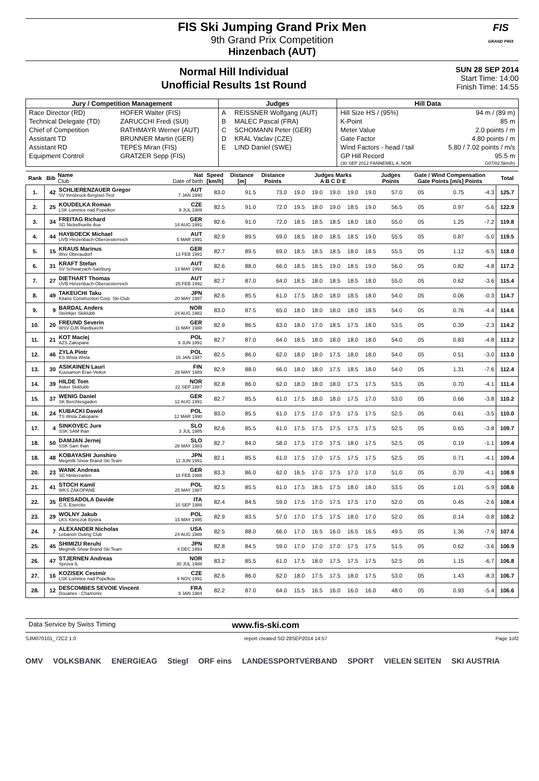FIS Ski Jumping Grand Prix Men
9th Grand Prix Competition
Hinzenbach (AUT)
FIS
GRAND PRIX
Normal Hill Individual
Unofficial Results 1st Round
SUN 28 SEP 2014
Start Time: 14:00
Finish Time: 14:55
| Jury / Competition Management | | Judges | | Hill Data | |
| --- | --- | --- | --- | --- | --- |
| Race Director (RD) | HOFER Walter (FIS) | A | REISSNER Wolfgang (AUT) | Hill Size HS / (95%) | 94 m / (89 m) |
| Technical Delegate (TD) | ZARUCCHI Fredi (SUI) | B | MALEC Pascal (FRA) | K-Point | 85 m |
| Chief of Competition | RATHMAYR Werner (AUT) | C | SCHOMANN Peter (GER) | Meter Value | 2.0 points / m |
| Assistant TD | BRUNNER Martin (GER) | D | KRAL Vaclav (CZE) | Gate Factor | 4.80 points / m |
| Assistant RD | TEPES Miran (FIS) | E | LIND Daniel (SWE) | Wind Factors - head / tail | 5.80 / 7.02 points / m/s |
| Equipment Control | GRATZER Sepp (FIS) | | | GP Hill Record | 95.5 m |
| | | | | (30 SEP 2012 FANNEMEL A. NOR | G07/82.5km/h) |
| Rank | Bib | Name Club | Nat Date of birth | Speed [km/h] | Distance [m] | Distance Points | Judges Marks A B C D E | | | | | Judges Points | Gate / Wind Compensation Gate Points [m/s] Points | | | | Total |
| --- | --- | --- | --- | --- | --- | --- | --- | --- | --- | --- | --- | --- | --- | --- | --- | --- | --- |
| 1. | 42 | SCHLIERENZAUER Gregor SV Innsbruck-Bergisel-Tirol | AUT 7 JAN 1990 | 83.0 | 91.5 | 73.0 | 19.0 | 19.0 | 19.0 | 19.0 | 19.0 | 57.0 | 05 | | 0.75 | -4.3 | 125.7 |
| 2. | 25 | KOUDELKA Roman LSK Lomnice nad Popelkov | CZE 9 JUL 1989 | 82.5 | 91.0 | 72.0 | 19.5 | 18.0 | 19.0 | 18.5 | 19.0 | 56.5 | 05 | | 0.97 | -5.6 | 122.9 |
| 3. | 34 | FREITAG Richard SG Nickelhuette Aue | GER 14 AUG 1991 | 82.6 | 91.0 | 72.0 | 18.5 | 18.5 | 18.5 | 18.0 | 18.0 | 55.0 | 05 | | 1.25 | -7.2 | 119.8 |
| 4. | 44 | HAYBOECK Michael UVB Hinzenbach-Oberoesterreich | AUT 5 MAR 1991 | 82.9 | 89.5 | 69.0 | 18.5 | 18.0 | 18.5 | 18.5 | 19.0 | 55.5 | 05 | | 0.87 | -5.0 | 119.5 |
| 5. | 15 | KRAUS Marinus Wsv Oberaudorf | GER 13 FEB 1991 | 82.7 | 89.5 | 69.0 | 18.5 | 18.5 | 18.5 | 18.0 | 18.5 | 55.5 | 05 | | 1.12 | -6.5 | 118.0 |
| 6. | 31 | KRAFT Stefan SV Schwarzach-Salzburg | AUT 13 MAY 1993 | 82.6 | 88.0 | 66.0 | 18.5 | 18.5 | 19.0 | 18.5 | 19.0 | 56.0 | 05 | | 0.82 | -4.8 | 117.2 |
| 7. | 27 | DIETHART Thomas UVB Hinzenbach-Oberoesterreich | AUT 25 FEB 1992 | 82.7 | 87.0 | 64.0 | 18.5 | 18.0 | 18.5 | 18.5 | 18.0 | 55.0 | 05 | | 0.62 | -3.6 | 115.4 |
| 8. | 49 | TAKEUCHI Taku Kitano Construction Corp. Ski Club | JPN 20 MAY 1987 | 82.6 | 85.5 | 61.0 | 17.5 | 18.0 | 18.0 | 18.5 | 18.0 | 54.0 | 05 | | 0.06 | -0.3 | 114.7 |
| 9. | 9 | BARDAL Anders Steinkjer Skiklubb | NOR 24 AUG 1982 | 83.0 | 87.5 | 65.0 | 18.0 | 18.0 | 18.0 | 18.0 | 18.5 | 54.0 | 05 | | 0.76 | -4.4 | 114.6 |
| 10. | 20 | FREUND Severin WSV DJK Rastbuechl | GER 11 MAY 1988 | 82.9 | 86.5 | 63.0 | 18.0 | 17.0 | 18.5 | 17.5 | 18.0 | 53.5 | 05 | | 0.39 | -2.3 | 114.2 |
| 11. | 21 | KOT Maciej AZS Zakopane | POL 9 JUN 1991 | 82.7 | 87.0 | 64.0 | 18.5 | 18.0 | 18.0 | 18.0 | 18.0 | 54.0 | 05 | | 0.83 | -4.8 | 113.2 |
| 12. | 46 | ZYLA Piotr KS Wisla Wisla | POL 16 JAN 1987 | 82.5 | 86.0 | 62.0 | 18.0 | 18.0 | 17.5 | 18.0 | 18.0 | 54.0 | 05 | | 0.51 | -3.0 | 113.0 |
| 13. | 30 | ASIKAINEN Lauri Kuusamon Erae-Veikot | FIN 28 MAY 1989 | 82.9 | 88.0 | 66.0 | 18.0 | 18.0 | 17.5 | 18.5 | 18.0 | 54.0 | 05 | | 1.31 | -7.6 | 112.4 |
| 14. | 39 | HILDE Tom Asker Skiklubb | NOR 22 SEP 1987 | 82.8 | 86.0 | 62.0 | 18.0 | 18.0 | 18.0 | 17.5 | 17.5 | 53.5 | 05 | | 0.70 | -4.1 | 111.4 |
| 15. | 37 | WENIG Daniel SK Berchtesgaden | GER 12 AUG 1991 | 82.7 | 85.5 | 61.0 | 17.5 | 18.0 | 18.0 | 17.5 | 17.0 | 53.0 | 05 | | 0.66 | -3.8 | 110.2 |
| 16. | 24 | KUBACKI Dawid TS Wisla Zakopane | POL 12 MAR 1990 | 83.0 | 85.5 | 61.0 | 17.5 | 17.0 | 17.5 | 17.5 | 17.5 | 52.5 | 05 | | 0.61 | -3.5 | 110.0 |
| 17. | 4 | SINKOVEC Jure SSK SAM Ihan | SLO 3 JUL 1985 | 82.6 | 85.5 | 61.0 | 17.5 | 17.5 | 17.5 | 17.5 | 17.5 | 52.5 | 05 | | 0.65 | -3.8 | 109.7 |
| 18. | 50 | DAMJAN Jernej SSK Sam Ihan | SLO 28 MAY 1983 | 82.7 | 84.0 | 58.0 | 17.5 | 17.0 | 17.5 | 18.0 | 17.5 | 52.5 | 05 | | 0.19 | -1.1 | 109.4 |
| 18. | 48 | KOBAYASHI Junshiro Megmilk Snow Brand Ski Team | JPN 11 JUN 1991 | 82.1 | 85.5 | 61.0 | 17.5 | 17.0 | 17.5 | 17.5 | 17.5 | 52.5 | 05 | | 0.71 | -4.1 | 109.4 |
| 20. | 23 | WANK Andreas SC Hinterzarten | GER 18 FEB 1988 | 83.3 | 86.0 | 62.0 | 16.5 | 17.0 | 17.5 | 17.0 | 17.0 | 51.0 | 05 | | 0.70 | -4.1 | 108.9 |
| 21. | 41 | STOCH Kamil WKS ZAKOPANE | POL 25 MAY 1987 | 82.5 | 85.5 | 61.0 | 17.5 | 18.5 | 17.5 | 18.0 | 18.0 | 53.5 | 05 | | 1.01 | -5.9 | 108.6 |
| 22. | 35 | BRESADOLA Davide C.S. Esercito | ITA 10 SEP 1988 | 82.4 | 84.5 | 59.0 | 17.5 | 17.0 | 17.5 | 17.5 | 17.0 | 52.0 | 05 | | 0.45 | -2.6 | 108.4 |
| 23. | 29 | WOLNY Jakub LKS Klimczok Bystra | POL 15 MAY 1995 | 82.9 | 83.5 | 57.0 | 17.0 | 17.5 | 17.5 | 18.0 | 17.0 | 52.0 | 05 | | 0.14 | -0.8 | 108.2 |
| 24. | 7 | ALEXANDER Nicholas Lebanon Outing Club | USA 24 AUG 1988 | 82.5 | 88.0 | 66.0 | 17.0 | 16.5 | 16.0 | 16.5 | 16.5 | 49.5 | 05 | | 1.36 | -7.9 | 107.6 |
| 25. | 45 | SHIMIZU Reruhi Megmilk Snow Brand Ski Team | JPN 4 DEC 1993 | 82.8 | 84.5 | 59.0 | 17.0 | 17.0 | 17.0 | 17.5 | 17.5 | 51.5 | 05 | | 0.62 | -3.6 | 106.9 |
| 26. | 47 | STJERNEN Andreas Sprova IL | NOR 30 JUL 1988 | 83.2 | 85.5 | 61.0 | 17.5 | 18.0 | 17.5 | 17.5 | 17.5 | 52.5 | 05 | | 1.15 | -6.7 | 106.8 |
| 27. | 16 | KOZISEK Cestmir LSK Lomnice nad Popelkou | CZE 9 NOV 1991 | 82.6 | 86.0 | 62.0 | 18.0 | 17.5 | 17.5 | 18.0 | 17.5 | 53.0 | 05 | | 1.43 | -8.3 | 106.7 |
| 28. | 12 | DESCOMBES SEVOIE Vincent Douanes - Chamonix | FRA 9 JAN 1984 | 82.2 | 87.0 | 64.0 | 15.5 | 16.5 | 16.0 | 16.0 | 16.0 | 48.0 | 05 | | 0.93 | -5.4 | 106.6 |
Data Service by Swiss Timing www.fis-ski.com
SJM070101_72C2 1.0 report created SO 28SEP2014 14:57 Page 1of2
OMV VOLKSBANK ENERGIEAG Stiegl ORF eins LANDESSPORTVERBAND SPORT VIELEN SEITEN SKI AUSTRIA